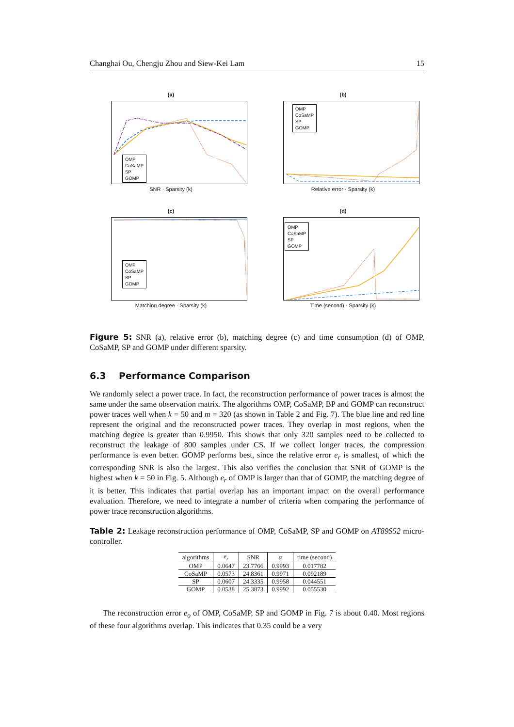Changhai Ou, Chengju Zhou and Siew-Kei Lam 15
(a)
OMP
CoSaMP
SP
GOMP
SNR · Sparsity (k)
(b)
OMP
CoSaMP
SP
GOMP
Relative error · Sparsity (k)
(c)
OMP
CoSaMP
SP
GOMP
Matching degree · Sparsity (k)
(d)
OMP
CoSaMP
SP
GOMP
Time (second) · Sparsity (k)
Figure 5: SNR (a), relative error (b), matching degree (c) and time consumption (d) of OMP, CoSaMP, SP and GOMP under different sparsity.
6.3 Performance Comparison
We randomly select a power trace. In fact, the reconstruction performance of power traces is almost the same under the same observation matrix. The algorithms OMP, CoSaMP, BP and GOMP can reconstruct power traces well when k = 50 and m = 320 (as shown in Table 2 and Fig. 7). The blue line and red line represent the original and the reconstructed power traces. They overlap in most regions, when the matching degree is greater than 0.9950. This shows that only 320 samples need to be collected to reconstruct the leakage of 800 samples under CS. If we collect longer traces, the compression performance is even better. GOMP performs best, since the relative error e<sub>r</sub> is smallest, of which the corresponding SNR is also the largest. This also verifies the conclusion that SNR of GOMP is the highest when k = 50 in Fig. 5. Although e<sub>r</sub> of OMP is larger than that of GOMP, the matching degree of it is better. This indicates that partial overlap has an important impact on the overall performance evaluation. Therefore, we need to integrate a number of criteria when comparing the performance of power trace reconstruction algorithms.
Table 2: Leakage reconstruction performance of OMP, CoSaMP, SP and GOMP on AT89S52 micro-controller.
| algorithms | e<sub>r</sub> | SNR | α | time (second) |
| --- | --- | --- | --- | --- |
| OMP | 0.0647 | 23.7766 | 0.9993 | 0.017782 |
| CoSaMP | 0.0573 | 24.8361 | 0.9971 | 0.092189 |
| SP | 0.0607 | 24.3335 | 0.9958 | 0.044551 |
| GOMP | 0.0538 | 25.3873 | 0.9992 | 0.055530 |
The reconstruction error e<sub>o</sub> of OMP, CoSaMP, SP and GOMP in Fig. 7 is about 0.40. Most regions of these four algorithms overlap. This indicates that 0.35 could be a very